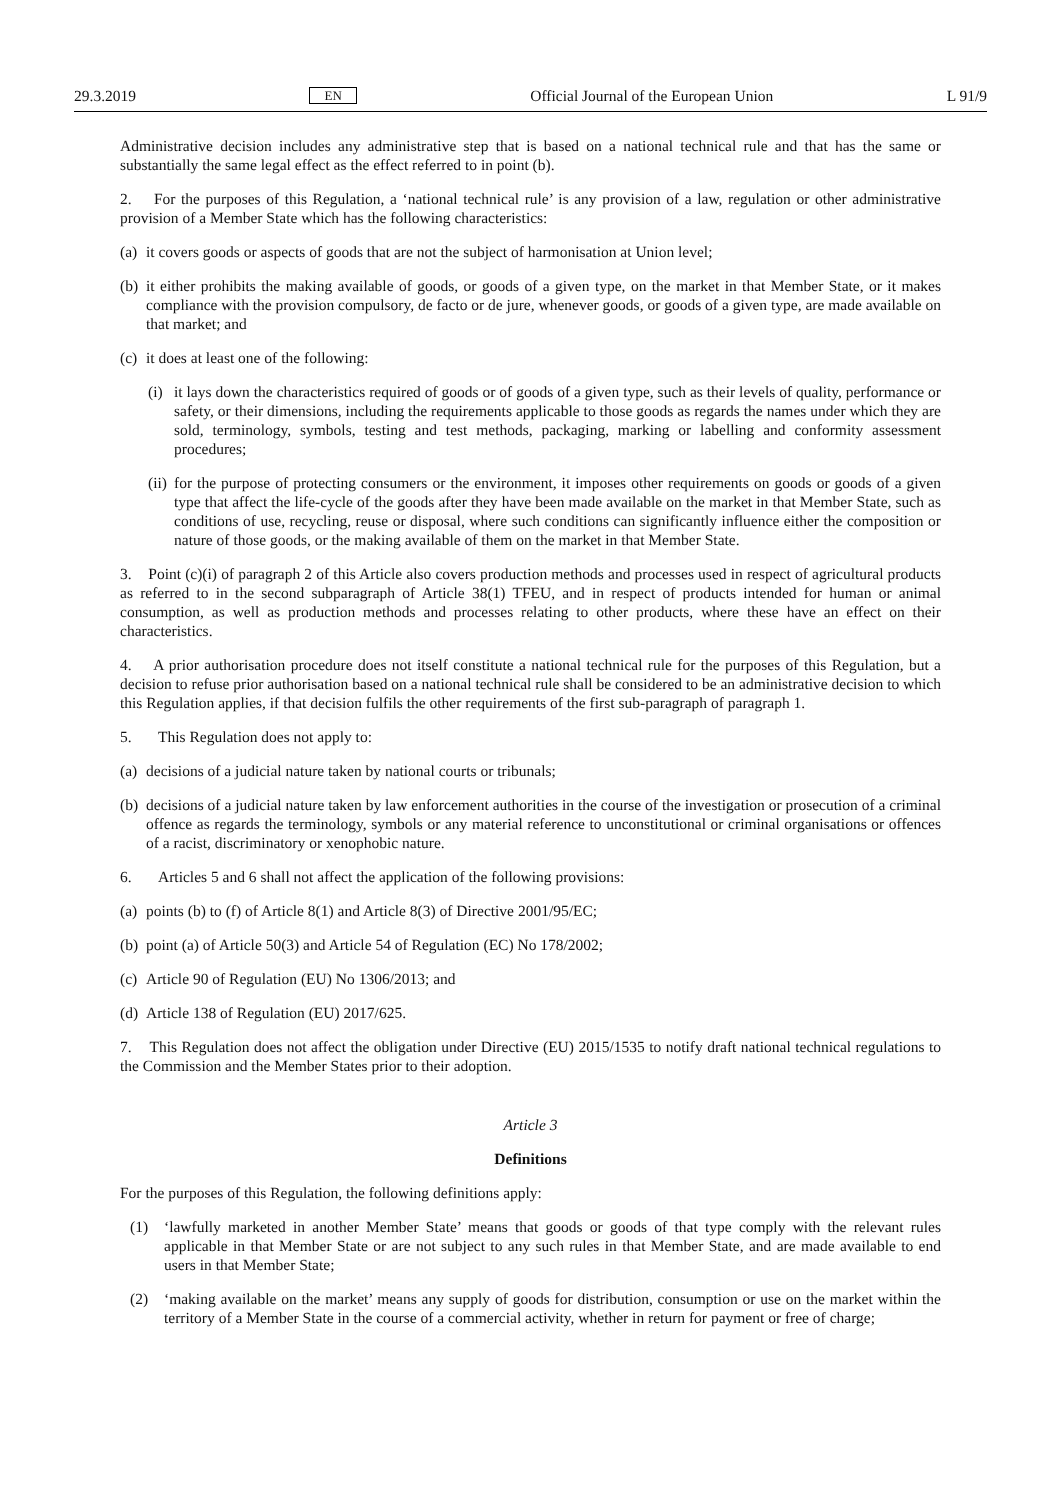29.3.2019 EN Official Journal of the European Union L 91/9
Administrative decision includes any administrative step that is based on a national technical rule and that has the same or substantially the same legal effect as the effect referred to in point (b).
2. For the purposes of this Regulation, a ‘national technical rule’ is any provision of a law, regulation or other administrative provision of a Member State which has the following characteristics:
(a) it covers goods or aspects of goods that are not the subject of harmonisation at Union level;
(b) it either prohibits the making available of goods, or goods of a given type, on the market in that Member State, or it makes compliance with the provision compulsory, de facto or de jure, whenever goods, or goods of a given type, are made available on that market; and
(c) it does at least one of the following:
(i) it lays down the characteristics required of goods or of goods of a given type, such as their levels of quality, performance or safety, or their dimensions, including the requirements applicable to those goods as regards the names under which they are sold, terminology, symbols, testing and test methods, packaging, marking or labelling and conformity assessment procedures;
(ii) for the purpose of protecting consumers or the environment, it imposes other requirements on goods or goods of a given type that affect the life-cycle of the goods after they have been made available on the market in that Member State, such as conditions of use, recycling, reuse or disposal, where such conditions can significantly influence either the composition or nature of those goods, or the making available of them on the market in that Member State.
3. Point (c)(i) of paragraph 2 of this Article also covers production methods and processes used in respect of agricultural products as referred to in the second subparagraph of Article 38(1) TFEU, and in respect of products intended for human or animal consumption, as well as production methods and processes relating to other products, where these have an effect on their characteristics.
4. A prior authorisation procedure does not itself constitute a national technical rule for the purposes of this Regulation, but a decision to refuse prior authorisation based on a national technical rule shall be considered to be an administrative decision to which this Regulation applies, if that decision fulfils the other requirements of the first sub-paragraph of paragraph 1.
5. This Regulation does not apply to:
(a) decisions of a judicial nature taken by national courts or tribunals;
(b) decisions of a judicial nature taken by law enforcement authorities in the course of the investigation or prosecution of a criminal offence as regards the terminology, symbols or any material reference to unconstitutional or criminal organisations or offences of a racist, discriminatory or xenophobic nature.
6. Articles 5 and 6 shall not affect the application of the following provisions:
(a) points (b) to (f) of Article 8(1) and Article 8(3) of Directive 2001/95/EC;
(b) point (a) of Article 50(3) and Article 54 of Regulation (EC) No 178/2002;
(c) Article 90 of Regulation (EU) No 1306/2013; and
(d) Article 138 of Regulation (EU) 2017/625.
7. This Regulation does not affect the obligation under Directive (EU) 2015/1535 to notify draft national technical regulations to the Commission and the Member States prior to their adoption.
Article 3
Definitions
For the purposes of this Regulation, the following definitions apply:
(1) ‘lawfully marketed in another Member State’ means that goods or goods of that type comply with the relevant rules applicable in that Member State or are not subject to any such rules in that Member State, and are made available to end users in that Member State;
(2) ‘making available on the market’ means any supply of goods for distribution, consumption or use on the market within the territory of a Member State in the course of a commercial activity, whether in return for payment or free of charge;